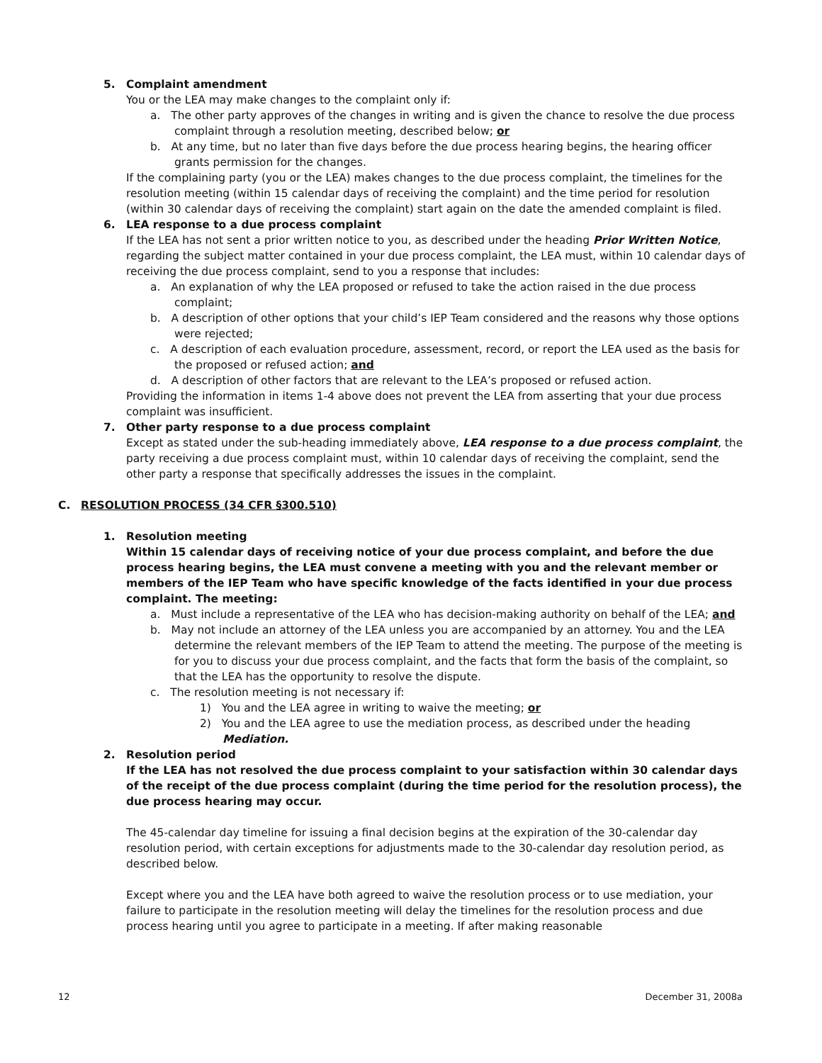5. Complaint amendment
You or the LEA may make changes to the complaint only if:
a. The other party approves of the changes in writing and is given the chance to resolve the due process complaint through a resolution meeting, described below; or
b. At any time, but no later than five days before the due process hearing begins, the hearing officer grants permission for the changes.
If the complaining party (you or the LEA) makes changes to the due process complaint, the timelines for the resolution meeting (within 15 calendar days of receiving the complaint) and the time period for resolution (within 30 calendar days of receiving the complaint) start again on the date the amended complaint is filed.
6. LEA response to a due process complaint
If the LEA has not sent a prior written notice to you, as described under the heading Prior Written Notice, regarding the subject matter contained in your due process complaint, the LEA must, within 10 calendar days of receiving the due process complaint, send to you a response that includes:
a. An explanation of why the LEA proposed or refused to take the action raised in the due process complaint;
b. A description of other options that your child’s IEP Team considered and the reasons why those options were rejected;
c. A description of each evaluation procedure, assessment, record, or report the LEA used as the basis for the proposed or refused action; and
d. A description of other factors that are relevant to the LEA’s proposed or refused action.
Providing the information in items 1-4 above does not prevent the LEA from asserting that your due process complaint was insufficient.
7. Other party response to a due process complaint
Except as stated under the sub-heading immediately above, LEA response to a due process complaint, the party receiving a due process complaint must, within 10 calendar days of receiving the complaint, send the other party a response that specifically addresses the issues in the complaint.
C. RESOLUTION PROCESS (34 CFR §300.510)
1. Resolution meeting
Within 15 calendar days of receiving notice of your due process complaint, and before the due process hearing begins, the LEA must convene a meeting with you and the relevant member or members of the IEP Team who have specific knowledge of the facts identified in your due process complaint. The meeting:
a. Must include a representative of the LEA who has decision-making authority on behalf of the LEA; and
b. May not include an attorney of the LEA unless you are accompanied by an attorney. You and the LEA determine the relevant members of the IEP Team to attend the meeting. The purpose of the meeting is for you to discuss your due process complaint, and the facts that form the basis of the complaint, so that the LEA has the opportunity to resolve the dispute.
c. The resolution meeting is not necessary if:
1) You and the LEA agree in writing to waive the meeting; or
2) You and the LEA agree to use the mediation process, as described under the heading Mediation.
2. Resolution period
If the LEA has not resolved the due process complaint to your satisfaction within 30 calendar days of the receipt of the due process complaint (during the time period for the resolution process), the due process hearing may occur.
The 45-calendar day timeline for issuing a final decision begins at the expiration of the 30-calendar day resolution period, with certain exceptions for adjustments made to the 30-calendar day resolution period, as described below.
Except where you and the LEA have both agreed to waive the resolution process or to use mediation, your failure to participate in the resolution meeting will delay the timelines for the resolution process and due process hearing until you agree to participate in a meeting. If after making reasonable
12 December 31, 2008a